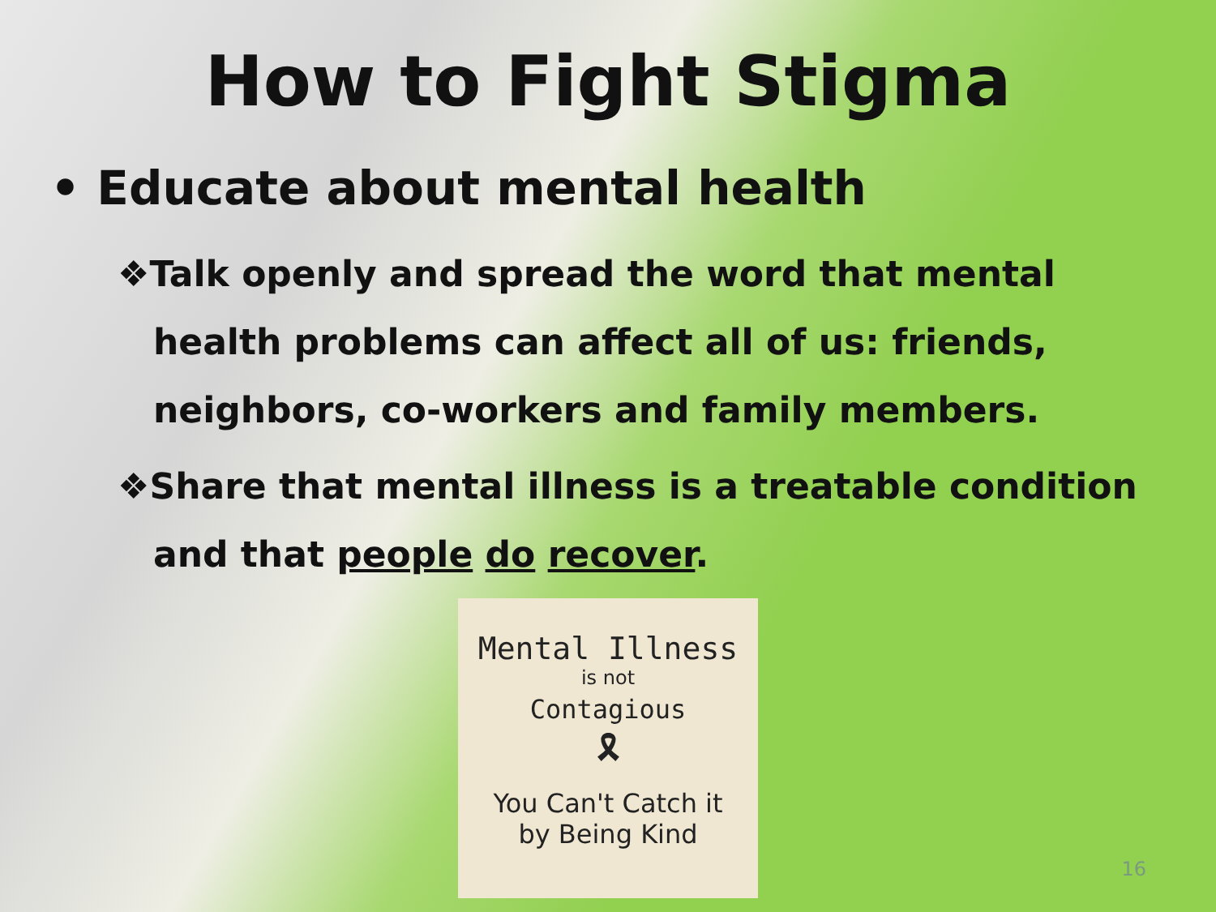How to Fight Stigma
• Educate about mental health
❖Talk openly and spread the word that mental health problems can affect all of us: friends, neighbors, co-workers and family members.
❖Share that mental illness is a treatable condition and that people do recover.
Mental Illness
is not
Contagious
🎗
You Can't Catch it
by Being Kind
16